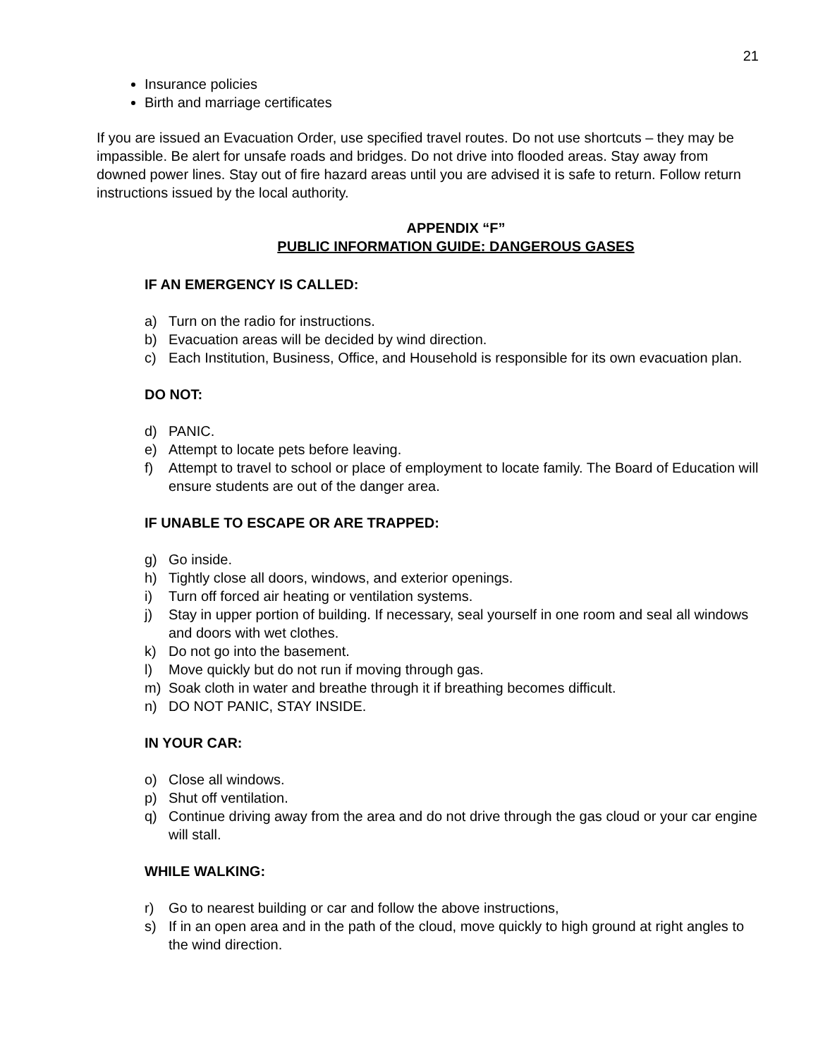21
Insurance policies
Birth and marriage certificates
If you are issued an Evacuation Order, use specified travel routes. Do not use shortcuts – they may be impassible. Be alert for unsafe roads and bridges. Do not drive into flooded areas. Stay away from downed power lines. Stay out of fire hazard areas until you are advised it is safe to return. Follow return instructions issued by the local authority.
APPENDIX “F”
PUBLIC INFORMATION GUIDE: DANGEROUS GASES
IF AN EMERGENCY IS CALLED:
a) Turn on the radio for instructions.
b) Evacuation areas will be decided by wind direction.
c) Each Institution, Business, Office, and Household is responsible for its own evacuation plan.
DO NOT:
d) PANIC.
e) Attempt to locate pets before leaving.
f) Attempt to travel to school or place of employment to locate family. The Board of Education will ensure students are out of the danger area.
IF UNABLE TO ESCAPE OR ARE TRAPPED:
g) Go inside.
h) Tightly close all doors, windows, and exterior openings.
i) Turn off forced air heating or ventilation systems.
j) Stay in upper portion of building. If necessary, seal yourself in one room and seal all windows and doors with wet clothes.
k) Do not go into the basement.
l) Move quickly but do not run if moving through gas.
m) Soak cloth in water and breathe through it if breathing becomes difficult.
n) DO NOT PANIC, STAY INSIDE.
IN YOUR CAR:
o) Close all windows.
p) Shut off ventilation.
q) Continue driving away from the area and do not drive through the gas cloud or your car engine will stall.
WHILE WALKING:
r) Go to nearest building or car and follow the above instructions,
s) If in an open area and in the path of the cloud, move quickly to high ground at right angles to the wind direction.